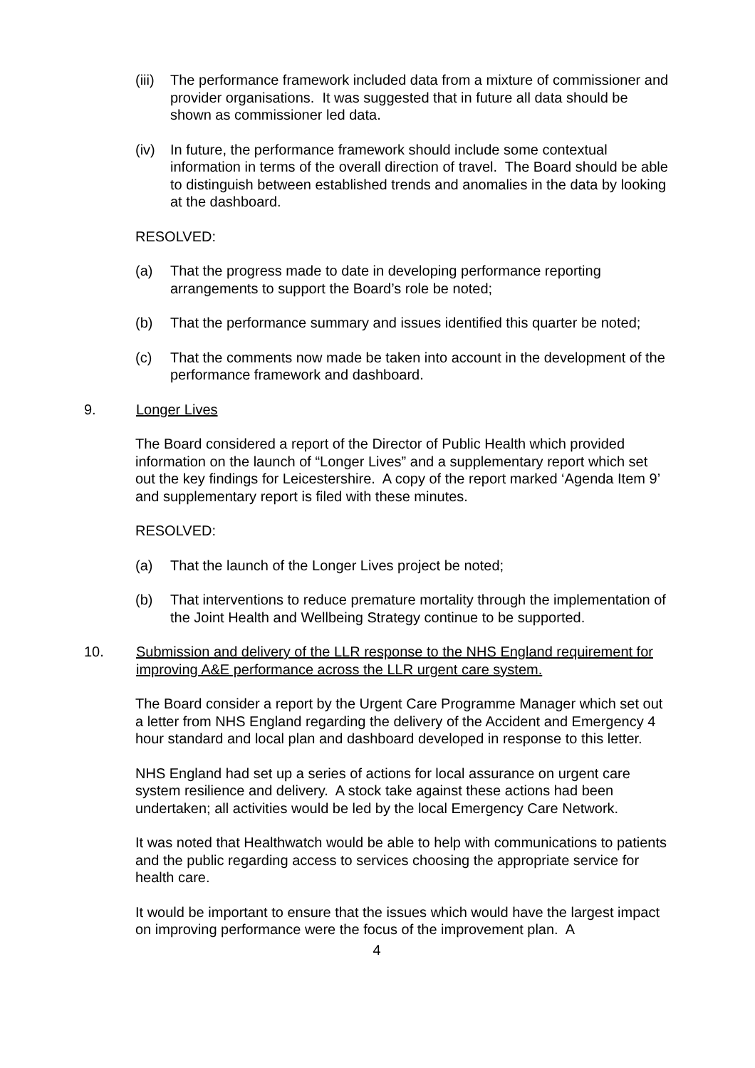(iii) The performance framework included data from a mixture of commissioner and provider organisations. It was suggested that in future all data should be shown as commissioner led data.
(iv) In future, the performance framework should include some contextual information in terms of the overall direction of travel. The Board should be able to distinguish between established trends and anomalies in the data by looking at the dashboard.
RESOLVED:
(a) That the progress made to date in developing performance reporting arrangements to support the Board’s role be noted;
(b) That the performance summary and issues identified this quarter be noted;
(c) That the comments now made be taken into account in the development of the performance framework and dashboard.
9. Longer Lives
The Board considered a report of the Director of Public Health which provided information on the launch of “Longer Lives” and a supplementary report which set out the key findings for Leicestershire. A copy of the report marked ‘Agenda Item 9’ and supplementary report is filed with these minutes.
RESOLVED:
(a) That the launch of the Longer Lives project be noted;
(b) That interventions to reduce premature mortality through the implementation of the Joint Health and Wellbeing Strategy continue to be supported.
10. Submission and delivery of the LLR response to the NHS England requirement for improving A&E performance across the LLR urgent care system.
The Board consider a report by the Urgent Care Programme Manager which set out a letter from NHS England regarding the delivery of the Accident and Emergency 4 hour standard and local plan and dashboard developed in response to this letter.
NHS England had set up a series of actions for local assurance on urgent care system resilience and delivery. A stock take against these actions had been undertaken; all activities would be led by the local Emergency Care Network.
It was noted that Healthwatch would be able to help with communications to patients and the public regarding access to services choosing the appropriate service for health care.
It would be important to ensure that the issues which would have the largest impact on improving performance were the focus of the improvement plan. A
4